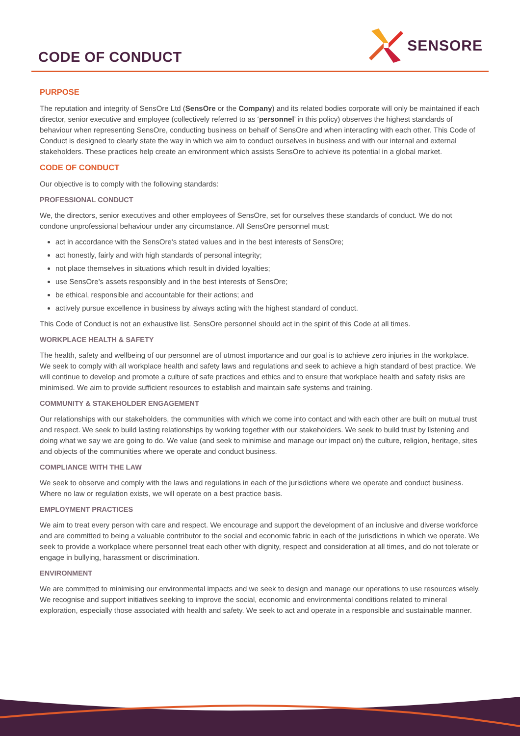CODE OF CONDUCT
SENSORE
PURPOSE
The reputation and integrity of SensOre Ltd (SensOre or the Company) and its related bodies corporate will only be maintained if each director, senior executive and employee (collectively referred to as ‘personnel’ in this policy) observes the highest standards of behaviour when representing SensOre, conducting business on behalf of SensOre and when interacting with each other. This Code of Conduct is designed to clearly state the way in which we aim to conduct ourselves in business and with our internal and external stakeholders. These practices help create an environment which assists SensOre to achieve its potential in a global market.
CODE OF CONDUCT
Our objective is to comply with the following standards:
PROFESSIONAL CONDUCT
We, the directors, senior executives and other employees of SensOre, set for ourselves these standards of conduct. We do not condone unprofessional behaviour under any circumstance. All SensOre personnel must:
act in accordance with the SensOre's stated values and in the best interests of SensOre;
act honestly, fairly and with high standards of personal integrity;
not place themselves in situations which result in divided loyalties;
use SensOre’s assets responsibly and in the best interests of SensOre;
be ethical, responsible and accountable for their actions; and
actively pursue excellence in business by always acting with the highest standard of conduct.
This Code of Conduct is not an exhaustive list. SensOre personnel should act in the spirit of this Code at all times.
WORKPLACE HEALTH & SAFETY
The health, safety and wellbeing of our personnel are of utmost importance and our goal is to achieve zero injuries in the workplace. We seek to comply with all workplace health and safety laws and regulations and seek to achieve a high standard of best practice. We will continue to develop and promote a culture of safe practices and ethics and to ensure that workplace health and safety risks are minimised. We aim to provide sufficient resources to establish and maintain safe systems and training.
COMMUNITY & STAKEHOLDER ENGAGEMENT
Our relationships with our stakeholders, the communities with which we come into contact and with each other are built on mutual trust and respect. We seek to build lasting relationships by working together with our stakeholders. We seek to build trust by listening and doing what we say we are going to do. We value (and seek to minimise and manage our impact on) the culture, religion, heritage, sites and objects of the communities where we operate and conduct business.
COMPLIANCE WITH THE LAW
We seek to observe and comply with the laws and regulations in each of the jurisdictions where we operate and conduct business. Where no law or regulation exists, we will operate on a best practice basis.
EMPLOYMENT PRACTICES
We aim to treat every person with care and respect. We encourage and support the development of an inclusive and diverse workforce and are committed to being a valuable contributor to the social and economic fabric in each of the jurisdictions in which we operate. We seek to provide a workplace where personnel treat each other with dignity, respect and consideration at all times, and do not tolerate or engage in bullying, harassment or discrimination.
ENVIRONMENT
We are committed to minimising our environmental impacts and we seek to design and manage our operations to use resources wisely. We recognise and support initiatives seeking to improve the social, economic and environmental conditions related to mineral exploration, especially those associated with health and safety. We seek to act and operate in a responsible and sustainable manner.